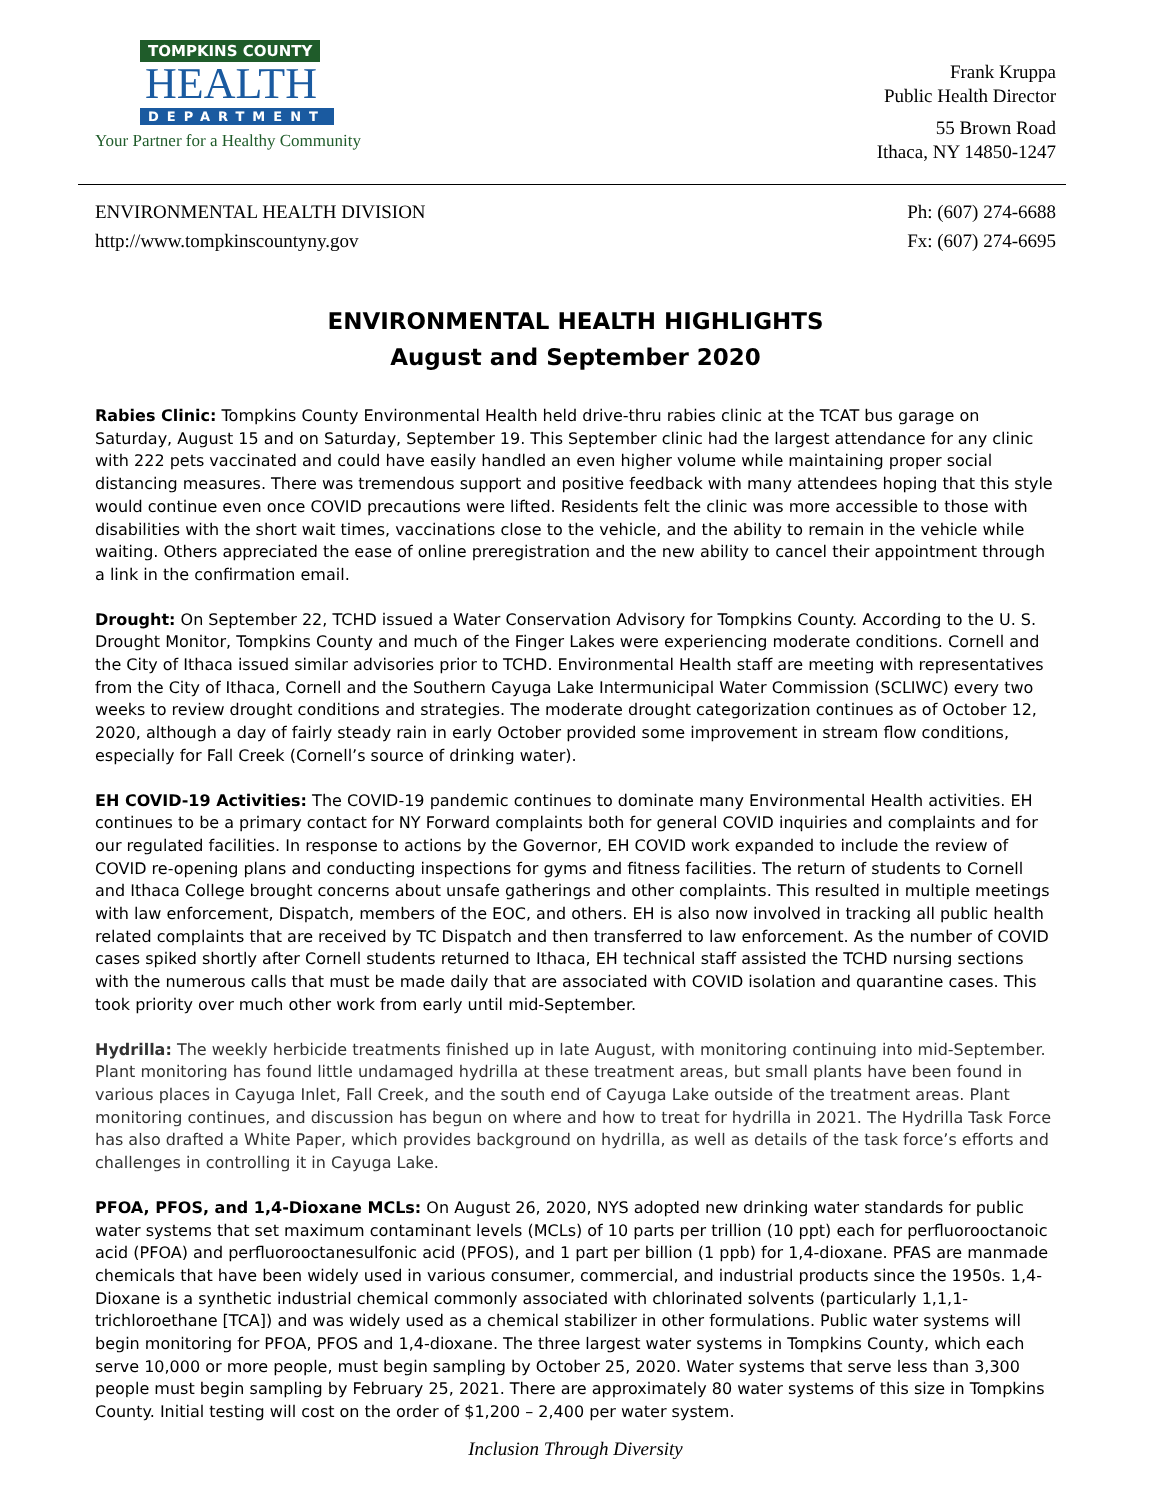TOMPKINS COUNTY
HEALTH
DEPARTMENT
Your Partner for a Healthy Community
Frank Kruppa
Public Health Director
55 Brown Road
Ithaca, NY 14850-1247
ENVIRONMENTAL HEALTH DIVISION
http://www.tompkinscountyny.gov
Ph: (607) 274-6688
Fx: (607) 274-6695
ENVIRONMENTAL HEALTH HIGHLIGHTS
August and September 2020
Rabies Clinic: Tompkins County Environmental Health held drive-thru rabies clinic at the TCAT bus garage on Saturday, August 15 and on Saturday, September 19. This September clinic had the largest attendance for any clinic with 222 pets vaccinated and could have easily handled an even higher volume while maintaining proper social distancing measures. There was tremendous support and positive feedback with many attendees hoping that this style would continue even once COVID precautions were lifted. Residents felt the clinic was more accessible to those with disabilities with the short wait times, vaccinations close to the vehicle, and the ability to remain in the vehicle while waiting. Others appreciated the ease of online preregistration and the new ability to cancel their appointment through a link in the confirmation email.
Drought: On September 22, TCHD issued a Water Conservation Advisory for Tompkins County. According to the U. S. Drought Monitor, Tompkins County and much of the Finger Lakes were experiencing moderate conditions. Cornell and the City of Ithaca issued similar advisories prior to TCHD. Environmental Health staff are meeting with representatives from the City of Ithaca, Cornell and the Southern Cayuga Lake Intermunicipal Water Commission (SCLIWC) every two weeks to review drought conditions and strategies. The moderate drought categorization continues as of October 12, 2020, although a day of fairly steady rain in early October provided some improvement in stream flow conditions, especially for Fall Creek (Cornell’s source of drinking water).
EH COVID-19 Activities: The COVID-19 pandemic continues to dominate many Environmental Health activities. EH continues to be a primary contact for NY Forward complaints both for general COVID inquiries and complaints and for our regulated facilities. In response to actions by the Governor, EH COVID work expanded to include the review of COVID re-opening plans and conducting inspections for gyms and fitness facilities. The return of students to Cornell and Ithaca College brought concerns about unsafe gatherings and other complaints. This resulted in multiple meetings with law enforcement, Dispatch, members of the EOC, and others. EH is also now involved in tracking all public health related complaints that are received by TC Dispatch and then transferred to law enforcement. As the number of COVID cases spiked shortly after Cornell students returned to Ithaca, EH technical staff assisted the TCHD nursing sections with the numerous calls that must be made daily that are associated with COVID isolation and quarantine cases. This took priority over much other work from early until mid-September.
Hydrilla: The weekly herbicide treatments finished up in late August, with monitoring continuing into mid-September. Plant monitoring has found little undamaged hydrilla at these treatment areas, but small plants have been found in various places in Cayuga Inlet, Fall Creek, and the south end of Cayuga Lake outside of the treatment areas. Plant monitoring continues, and discussion has begun on where and how to treat for hydrilla in 2021. The Hydrilla Task Force has also drafted a White Paper, which provides background on hydrilla, as well as details of the task force’s efforts and challenges in controlling it in Cayuga Lake.
PFOA, PFOS, and 1,4-Dioxane MCLs: On August 26, 2020, NYS adopted new drinking water standards for public water systems that set maximum contaminant levels (MCLs) of 10 parts per trillion (10 ppt) each for perfluorooctanoic acid (PFOA) and perfluorooctanesulfonic acid (PFOS), and 1 part per billion (1 ppb) for 1,4-dioxane. PFAS are manmade chemicals that have been widely used in various consumer, commercial, and industrial products since the 1950s. 1,4-Dioxane is a synthetic industrial chemical commonly associated with chlorinated solvents (particularly 1,1,1-trichloroethane [TCA]) and was widely used as a chemical stabilizer in other formulations. Public water systems will begin monitoring for PFOA, PFOS and 1,4-dioxane. The three largest water systems in Tompkins County, which each serve 10,000 or more people, must begin sampling by October 25, 2020. Water systems that serve less than 3,300 people must begin sampling by February 25, 2021. There are approximately 80 water systems of this size in Tompkins County. Initial testing will cost on the order of $1,200 – 2,400 per water system.
Inclusion Through Diversity